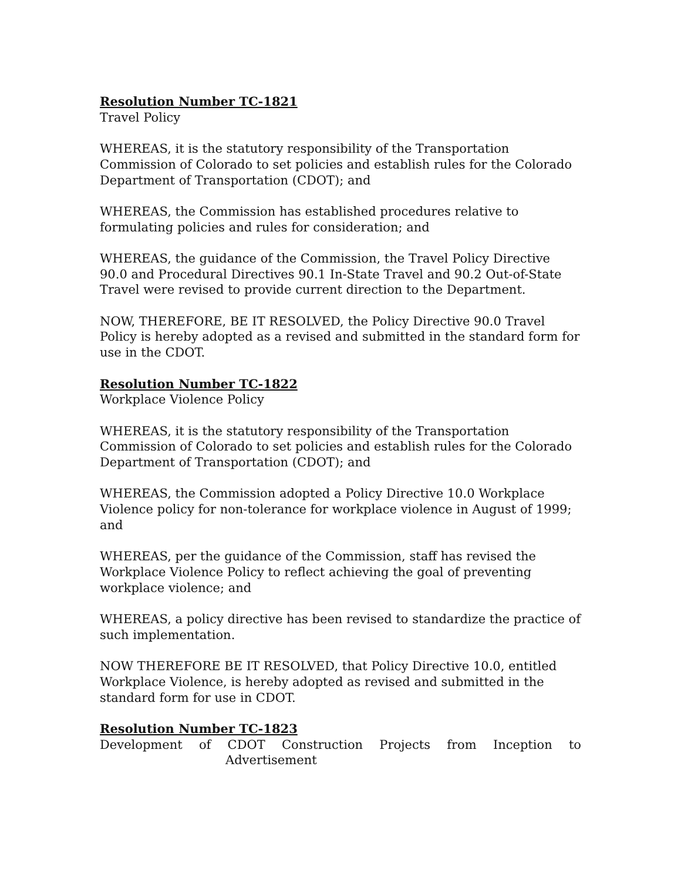Resolution Number TC-1821
Travel Policy
WHEREAS, it is the statutory responsibility of the Transportation Commission of Colorado to set policies and establish rules for the Colorado Department of Transportation (CDOT); and
WHEREAS, the Commission has established procedures relative to formulating policies and rules for consideration; and
WHEREAS, the guidance of the Commission, the Travel Policy Directive 90.0 and Procedural Directives 90.1 In-State Travel and 90.2 Out-of-State Travel were revised to provide current direction to the Department.
NOW, THEREFORE, BE IT RESOLVED, the Policy Directive 90.0 Travel Policy is hereby adopted as a revised and submitted in the standard form for use in the CDOT.
Resolution Number TC-1822
Workplace Violence Policy
WHEREAS, it is the statutory responsibility of the Transportation Commission of Colorado to set policies and establish rules for the Colorado Department of Transportation (CDOT); and
WHEREAS, the Commission adopted a Policy Directive 10.0 Workplace Violence policy for non-tolerance for workplace violence in August of 1999; and
WHEREAS, per the guidance of the Commission, staff has revised the Workplace Violence Policy to reflect achieving the goal of preventing workplace violence; and
WHEREAS, a policy directive has been revised to standardize the practice of such implementation.
NOW THEREFORE BE IT RESOLVED, that Policy Directive 10.0, entitled Workplace Violence, is hereby adopted as revised and submitted in the standard form for use in CDOT.
Resolution Number TC-1823
Development of CDOT Construction Projects from Inception to
Advertisement